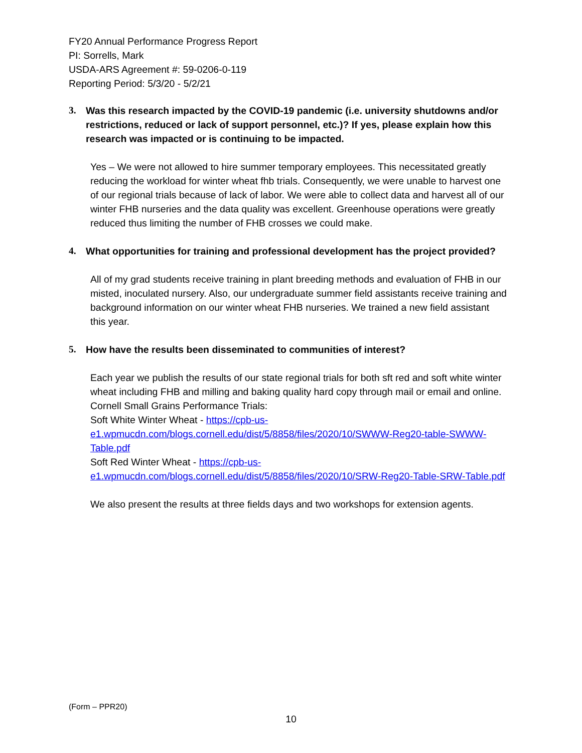FY20 Annual Performance Progress Report
PI: Sorrells, Mark
USDA-ARS Agreement #: 59-0206-0-119
Reporting Period: 5/3/20 - 5/2/21
3. Was this research impacted by the COVID-19 pandemic (i.e. university shutdowns and/or restrictions, reduced or lack of support personnel, etc.)? If yes, please explain how this research was impacted or is continuing to be impacted.
Yes – We were not allowed to hire summer temporary employees. This necessitated greatly reducing the workload for winter wheat fhb trials. Consequently, we were unable to harvest one of our regional trials because of lack of labor. We were able to collect data and harvest all of our winter FHB nurseries and the data quality was excellent. Greenhouse operations were greatly reduced thus limiting the number of FHB crosses we could make.
4. What opportunities for training and professional development has the project provided?
All of my grad students receive training in plant breeding methods and evaluation of FHB in our misted, inoculated nursery. Also, our undergraduate summer field assistants receive training and background information on our winter wheat FHB nurseries. We trained a new field assistant this year.
5. How have the results been disseminated to communities of interest?
Each year we publish the results of our state regional trials for both sft red and soft white winter wheat including FHB and milling and baking quality hard copy through mail or email and online.
Cornell Small Grains Performance Trials:
Soft White Winter Wheat - https://cpb-us-e1.wpmucdn.com/blogs.cornell.edu/dist/5/8858/files/2020/10/SWWW-Reg20-table-SWWW-Table.pdf
Soft Red Winter Wheat - https://cpb-us-e1.wpmucdn.com/blogs.cornell.edu/dist/5/8858/files/2020/10/SRW-Reg20-Table-SRW-Table.pdf
We also present the results at three fields days and two workshops for extension agents.
(Form – PPR20)
10